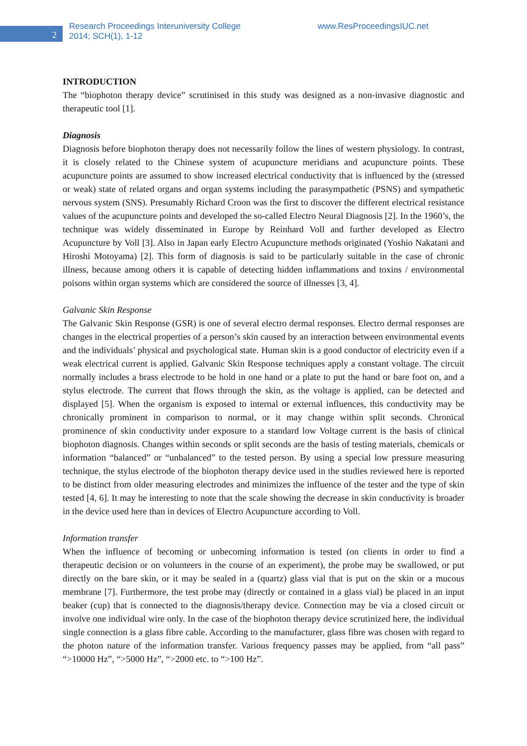2
Research Proceedings Interuniversity College
2014; SCH(1), 1-12
www.ResProceedingsIUC.net
INTRODUCTION
The “biophoton therapy device” scrutinised in this study was designed as a non-invasive diagnostic and therapeutic tool [1].
Diagnosis
Diagnosis before biophoton therapy does not necessarily follow the lines of western physiology. In contrast, it is closely related to the Chinese system of acupuncture meridians and acupuncture points. These acupuncture points are assumed to show increased electrical conductivity that is influenced by the (stressed or weak) state of related organs and organ systems including the parasympathetic (PSNS) and sympathetic nervous system (SNS). Presumably Richard Croon was the first to discover the different electrical resistance values of the acupuncture points and developed the so-called Electro Neural Diagnosis [2]. In the 1960’s, the technique was widely disseminated in Europe by Reinhard Voll and further developed as Electro Acupuncture by Voll [3]. Also in Japan early Electro Acupuncture methods originated (Yoshio Nakatani and Hiroshi Motoyama) [2]. This form of diagnosis is said to be particularly suitable in the case of chronic illness, because among others it is capable of detecting hidden inflammations and toxins / environmental poisons within organ systems which are considered the source of illnesses [3, 4].
Galvanic Skin Response
The Galvanic Skin Response (GSR) is one of several electro dermal responses. Electro dermal responses are changes in the electrical properties of a person’s skin caused by an interaction between environmental events and the individuals’ physical and psychological state. Human skin is a good conductor of electricity even if a weak electrical current is applied. Galvanic Skin Response techniques apply a constant voltage. The circuit normally includes a brass electrode to be hold in one hand or a plate to put the hand or bare foot on, and a stylus electrode. The current that flows through the skin, as the voltage is applied, can be detected and displayed [5]. When the organism is exposed to internal or external influences, this conductivity may be chronically prominent in comparison to normal, or it may change within split seconds. Chronical prominence of skin conductivity under exposure to a standard low Voltage current is the basis of clinical biophoton diagnosis. Changes within seconds or split seconds are the basis of testing materials, chemicals or information “balanced” or “unbalanced” to the tested person. By using a special low pressure measuring technique, the stylus electrode of the biophoton therapy device used in the studies reviewed here is reported to be distinct from older measuring electrodes and minimizes the influence of the tester and the type of skin tested [4, 6]. It may be interesting to note that the scale showing the decrease in skin conductivity is broader in the device used here than in devices of Electro Acupuncture according to Voll.
Information transfer
When the influence of becoming or unbecoming information is tested (on clients in order to find a therapeutic decision or on volunteers in the course of an experiment), the probe may be swallowed, or put directly on the bare skin, or it may be sealed in a (quartz) glass vial that is put on the skin or a mucous membrane [7]. Furthermore, the test probe may (directly or contained in a glass vial) be placed in an input beaker (cup) that is connected to the diagnosis/therapy device. Connection may be via a closed circuit or involve one individual wire only. In the case of the biophoton therapy device scrutinized here, the individual single connection is a glass fibre cable. According to the manufacturer, glass fibre was chosen with regard to the photon nature of the information transfer. Various frequency passes may be applied, from “all pass” “>10000 Hz”, “>5000 Hz”, “>2000 etc. to “>100 Hz”.